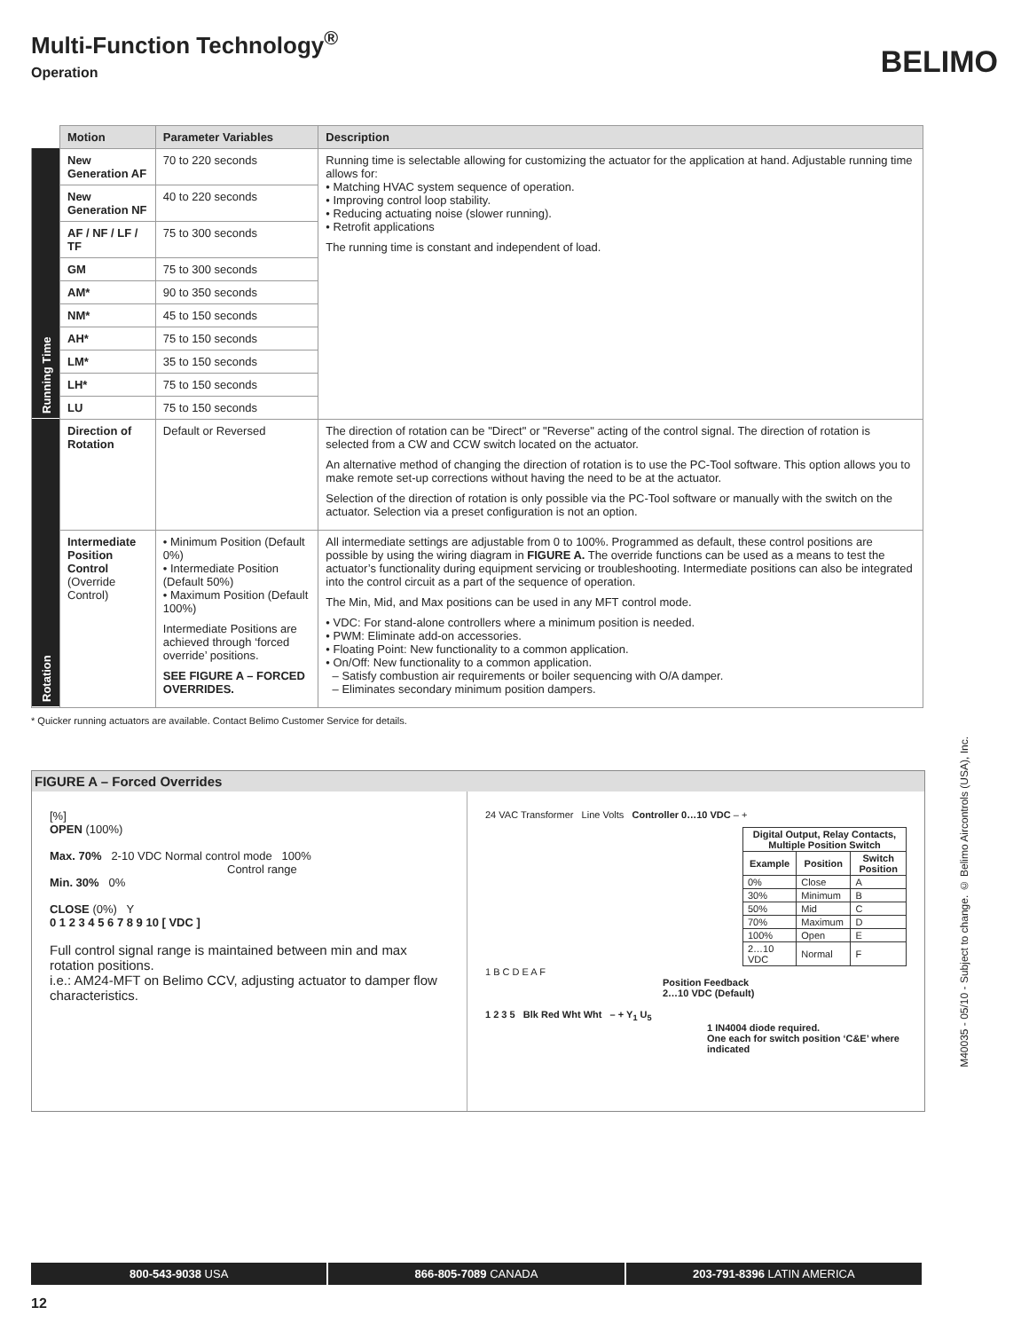Multi-Function Technology<sup>®</sup>
Operation
BELIMO
| | Motion | Parameter Variables | Description |
| --- | --- | --- | --- |
| Running Time | New Generation AF | 70 to 220 seconds | Running time is selectable allowing for customizing the actuator for the application at hand. Adjustable running time allows for: • Matching HVAC system sequence of operation. • Improving control loop stability. • Reducing actuating noise (slower running). • Retrofit applications The running time is constant and independent of load. |
| | New Generation NF | 40 to 220 seconds | |
| | AF / NF / LF / TF | 75 to 300 seconds | |
| | GM | 75 to 300 seconds | |
| | AM* | 90 to 350 seconds | |
| | NM* | 45 to 150 seconds | |
| | AH* | 75 to 150 seconds | |
| | LM* | 35 to 150 seconds | |
| | LH* | 75 to 150 seconds | |
| | LU | 75 to 150 seconds | |
| Rotation | Direction of Rotation | Default or Reversed | The direction of rotation can be "Direct" or "Reverse" acting of the control signal. The direction of rotation is selected from a CW and CCW switch located on the actuator. An alternative method of changing the direction of rotation is to use the PC-Tool software. This option allows you to make remote set-up corrections without having the need to be at the actuator. Selection of the direction of rotation is only possible via the PC-Tool software or manually with the switch on the actuator. Selection via a preset configuration is not an option. |
| | Intermediate Position Control (Override Control) | • Minimum Position (Default 0%) • Intermediate Position (Default 50%) • Maximum Position (Default 100%) Intermediate Positions are achieved through ‘forced override’ positions. SEE FIGURE A – FORCED OVERRIDES. | All intermediate settings are adjustable from 0 to 100%. Programmed as default, these control positions are possible by using the wiring diagram in FIGURE A. The override functions can be used as a means to test the actuator’s functionality during equipment servicing or troubleshooting. Intermediate positions can also be integrated into the control circuit as a part of the sequence of operation. The Min, Mid, and Max positions can be used in any MFT control mode. • VDC: For stand-alone controllers where a minimum position is needed. • PWM: Eliminate add-on accessories. • Floating Point: New functionality to a common application. • On/Off: New functionality to a common application. – Satisfy combustion air requirements or boiler sequencing with O/A damper. – Eliminates secondary minimum position dampers. |
* Quicker running actuators are available. Contact Belimo Customer Service for details.
FIGURE A – Forced Overrides
[%]
OPEN (100%)
Max. 70% 2-10 VDC Normal control mode 100%
Control range
Min. 30% 0%
CLOSE (0%) Y
0 1 2 3 4 5 6 7 8 9 10 [ VDC ]
Full control signal range is maintained between min and max rotation positions.
i.e.: AM24-MFT on Belimo CCV, adjusting actuator to damper flow characteristics.
24 VAC Transformer Line Volts Controller 0…10 VDC – +
| Digital Output, Relay Contacts, Multiple Position Switch | | |
| --- | --- | --- |
| Example | Position | Switch Position |
| 0% | Close | A |
| 30% | Minimum | B |
| 50% | Mid | C |
| 70% | Maximum | D |
| 100% | Open | E |
| 2…10 VDC | Normal | F |
1 B C D E A F
Position Feedback
2…10 VDC (Default)
1 2 3 5 Blk Red Wht Wht – + Y<sub>1</sub> U<sub>5</sub>
1 IN4004 diode required.
One each for switch position ‘C&E’ where indicated
M40035 - 05/10 - Subject to change. © Belimo Aircontrols (USA), Inc.
800-543-9038 USA 866-805-7089 CANADA 203-791-8396 LATIN AMERICA
12